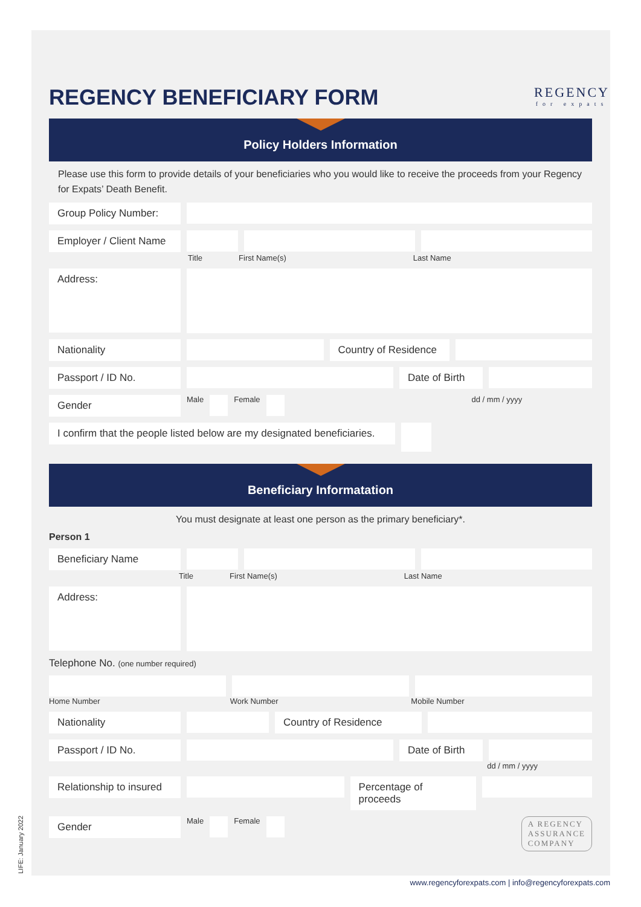REGENCY BENEFICIARY FORM
REGENCY
for expats
Policy Holders Information
Please use this form to provide details of your beneficiaries who you would like to receive the proceeds from your Regency for Expats’ Death Benefit.
Group Policy Number:
Employer / Client Name
Title First Name(s) Last Name
Address:
Nationality Country of Residence
Passport / ID No. Date of Birth
Gender
Male Female dd / mm / yyyy
I confirm that the people listed below are my designated beneficiaries.
Beneficiary Informatation
You must designate at least one person as the primary beneficiary*.
Person 1
Beneficiary Name
Title First Name(s) Last Name
Address:
Telephone No. (one number required)
Home Number Work Number Mobile Number
Nationality Country of Residence
Passport / ID No. Date of Birth
dd / mm / yyyy
Relationship to insured
Percentage of proceeds
Gender
Male Female
A REGENCY
ASSURANCE
COMPANY
LIFE: January 2022
www.regencyforexpats.com | info@regencyforexpats.com